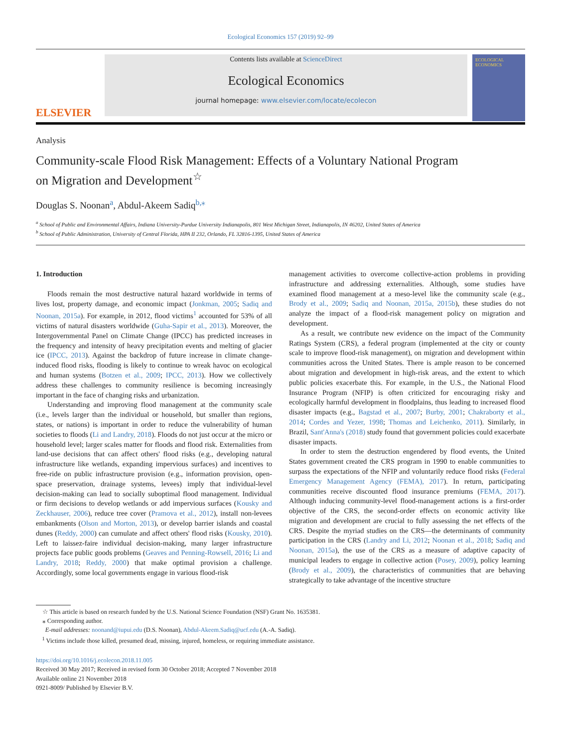Ecological Economics 157 (2019) 92–99
ELSEVIER
Contents lists available at ScienceDirect
Ecological Economics
journal homepage: www.elsevier.com/locate/ecolecon
ECOLOGICAL ECONOMICS
Analysis
Community-scale Flood Risk Management: Effects of a Voluntary National Program on Migration and Development<sup>☆</sup>
Douglas S. Noonan<sup>a</sup>, Abdul-Akeem Sadiq<sup>b,⁎</sup>
<sup>a</sup> School of Public and Environmental Affairs, Indiana University-Purdue University Indianapolis, 801 West Michigan Street, Indianapolis, IN 46202, United States of America
<sup>b</sup> School of Public Administration, University of Central Florida, HPA II 232, Orlando, FL 32816-1395, United States of America
1. Introduction
Floods remain the most destructive natural hazard worldwide in terms of lives lost, property damage, and economic impact (Jonkman, 2005; Sadiq and Noonan, 2015a). For example, in 2012, flood victims<sup>1</sup> accounted for 53% of all victims of natural disasters worldwide (Guha-Sapir et al., 2013). Moreover, the Intergovernmental Panel on Climate Change (IPCC) has predicted increases in the frequency and intensity of heavy precipitation events and melting of glacier ice (IPCC, 2013). Against the backdrop of future increase in climate change-induced flood risks, flooding is likely to continue to wreak havoc on ecological and human systems (Botzen et al., 2009; IPCC, 2013). How we collectively address these challenges to community resilience is becoming increasingly important in the face of changing risks and urbanization.
Understanding and improving flood management at the community scale (i.e., levels larger than the individual or household, but smaller than regions, states, or nations) is important in order to reduce the vulnerability of human societies to floods (Li and Landry, 2018). Floods do not just occur at the micro or household level; larger scales matter for floods and flood risk. Externalities from land-use decisions that can affect others' flood risks (e.g., developing natural infrastructure like wetlands, expanding impervious surfaces) and incentives to free-ride on public infrastructure provision (e.g., information provision, open-space preservation, drainage systems, levees) imply that individual-level decision-making can lead to socially suboptimal flood management. Individual or firm decisions to develop wetlands or add impervious surfaces (Kousky and Zeckhauser, 2006), reduce tree cover (Pramova et al., 2012), install non-levees embankments (Olson and Morton, 2013), or develop barrier islands and coastal dunes (Reddy, 2000) can cumulate and affect others' flood risks (Kousky, 2010). Left to laissez-faire individual decision-making, many larger infrastructure projects face public goods problems (Geaves and Penning-Rowsell, 2016; Li and Landry, 2018; Reddy, 2000) that make optimal provision a challenge. Accordingly, some local governments engage in various flood-risk
management activities to overcome collective-action problems in providing infrastructure and addressing externalities. Although, some studies have examined flood management at a meso-level like the community scale (e.g., Brody et al., 2009; Sadiq and Noonan, 2015a, 2015b), these studies do not analyze the impact of a flood-risk management policy on migration and development.
As a result, we contribute new evidence on the impact of the Community Ratings System (CRS), a federal program (implemented at the city or county scale to improve flood-risk management), on migration and development within communities across the United States. There is ample reason to be concerned about migration and development in high-risk areas, and the extent to which public policies exacerbate this. For example, in the U.S., the National Flood Insurance Program (NFIP) is often criticized for encouraging risky and ecologically harmful development in floodplains, thus leading to increased flood disaster impacts (e.g., Bagstad et al., 2007; Burby, 2001; Chakraborty et al., 2014; Cordes and Yezer, 1998; Thomas and Leichenko, 2011). Similarly, in Brazil, Sant'Anna's (2018) study found that government policies could exacerbate disaster impacts.
In order to stem the destruction engendered by flood events, the United States government created the CRS program in 1990 to enable communities to surpass the expectations of the NFIP and voluntarily reduce flood risks (Federal Emergency Management Agency (FEMA), 2017). In return, participating communities receive discounted flood insurance premiums (FEMA, 2017). Although inducing community-level flood-management actions is a first-order objective of the CRS, the second-order effects on economic activity like migration and development are crucial to fully assessing the net effects of the CRS. Despite the myriad studies on the CRS—the determinants of community participation in the CRS (Landry and Li, 2012; Noonan et al., 2018; Sadiq and Noonan, 2015a), the use of the CRS as a measure of adaptive capacity of municipal leaders to engage in collective action (Posey, 2009), policy learning (Brody et al., 2009), the characteristics of communities that are behaving strategically to take advantage of the incentive structure
☆ This article is based on research funded by the U.S. National Science Foundation (NSF) Grant No. 1635381.
⁎ Corresponding author.
E-mail addresses: noonand@iupui.edu (D.S. Noonan), Abdul-Akeem.Sadiq@ucf.edu (A.-A. Sadiq).
<sup>1</sup> Victims include those killed, presumed dead, missing, injured, homeless, or requiring immediate assistance.
https://doi.org/10.1016/j.ecolecon.2018.11.005
Received 30 May 2017; Received in revised form 30 October 2018; Accepted 7 November 2018
Available online 21 November 2018
0921-8009/ Published by Elsevier B.V.